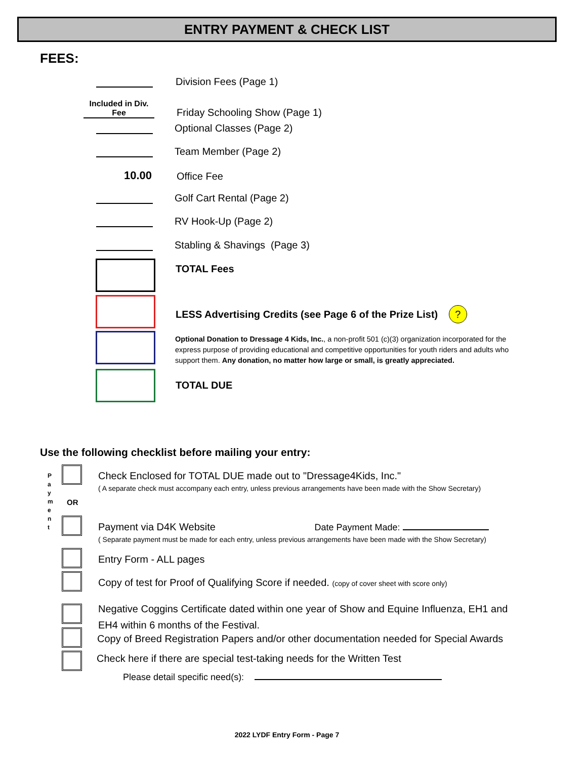ENTRY PAYMENT & CHECK LIST
FEES:
Division Fees (Page 1)
Included in Div. Fee
Friday Schooling Show (Page 1)
Optional Classes (Page 2)
Team Member (Page 2)
10.00
Office Fee
Golf Cart Rental (Page 2)
RV Hook-Up (Page 2)
Stabling & Shavings (Page 3)
TOTAL Fees
LESS Advertising Credits (see Page 6 of the Prize List) ?
Optional Donation to Dressage 4 Kids, Inc., a non-profit 501 (c)(3) organization incorporated for the express purpose of providing educational and competitive opportunities for youth riders and adults who support them. Any donation, no matter how large or small, is greatly appreciated.
TOTAL DUE
Use the following checklist before mailing your entry:
P a y m e n t
OR
Check Enclosed for TOTAL DUE made out to "Dressage4Kids, Inc."
( A separate check must accompany each entry, unless previous arrangements have been made with the Show Secretary)
Payment via D4K Website Date Payment Made:
( Separate payment must be made for each entry, unless previous arrangements have been made with the Show Secretary)
Entry Form - ALL pages
Copy of test for Proof of Qualifying Score if needed. (copy of cover sheet with score only)
Negative Coggins Certificate dated within one year of Show and Equine Influenza, EH1 and EH4 within 6 months of the Festival.
Copy of Breed Registration Papers and/or other documentation needed for Special Awards
Check here if there are special test-taking needs for the Written Test
Please detail specific need(s):
2022 LYDF Entry Form - Page 7